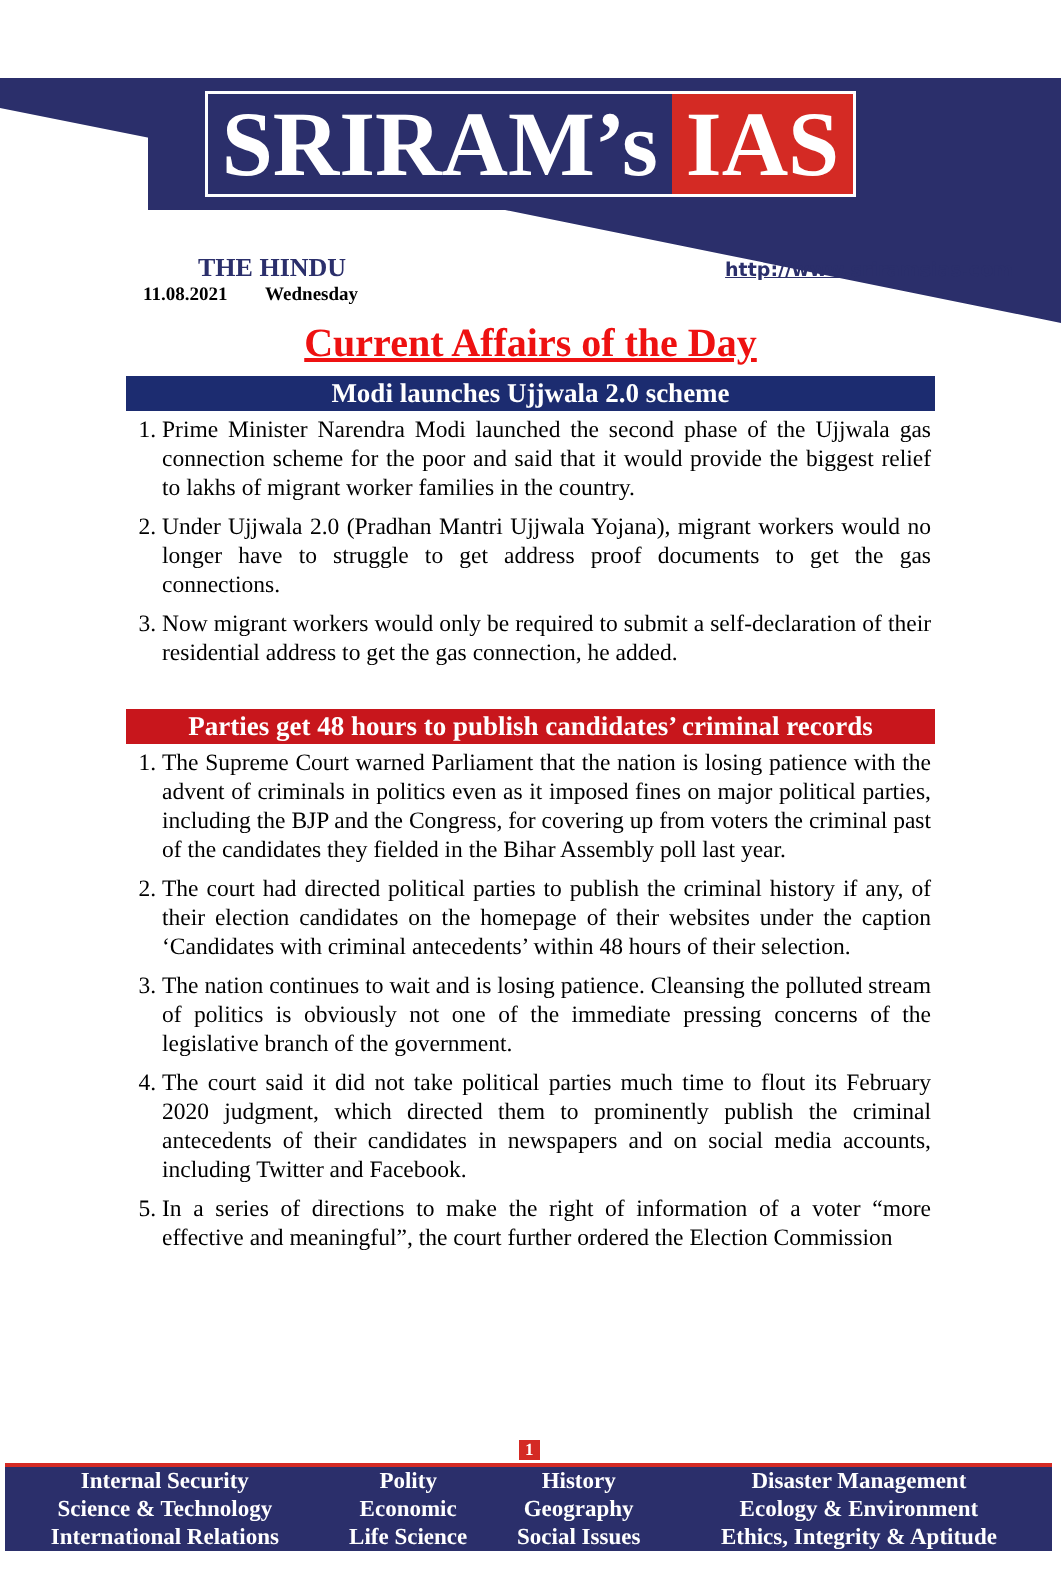SRIRAM’s IAS
THE HINDU
11.08.2021 Wednesday
http://www.sriramsias.com
Current Affairs of the Day
Modi launches Ujjwala 2.0 scheme
1. Prime Minister Narendra Modi launched the second phase of the Ujjwala gas connection scheme for the poor and said that it would provide the biggest relief to lakhs of migrant worker families in the country.
2. Under Ujjwala 2.0 (Pradhan Mantri Ujjwala Yojana), migrant workers would no longer have to struggle to get address proof documents to get the gas connections.
3. Now migrant workers would only be required to submit a self-declaration of their residential address to get the gas connection, he added.
Parties get 48 hours to publish candidates’ criminal records
1. The Supreme Court warned Parliament that the nation is losing patience with the advent of criminals in politics even as it imposed fines on major political parties, including the BJP and the Congress, for covering up from voters the criminal past of the candidates they fielded in the Bihar Assembly poll last year.
2. The court had directed political parties to publish the criminal history if any, of their election candidates on the homepage of their websites under the caption ‘Candidates with criminal antecedents’ within 48 hours of their selection.
3. The nation continues to wait and is losing patience. Cleansing the polluted stream of politics is obviously not one of the immediate pressing concerns of the legislative branch of the government.
4. The court said it did not take political parties much time to flout its February 2020 judgment, which directed them to prominently publish the criminal antecedents of their candidates in newspapers and on social media accounts, including Twitter and Facebook.
5. In a series of directions to make the right of information of a voter “more effective and meaningful”, the court further ordered the Election Commission
1
| Internal Security | Polity | History | Disaster Management |
| Science & Technology | Economic | Geography | Ecology & Environment |
| International Relations | Life Science | Social Issues | Ethics, Integrity & Aptitude |